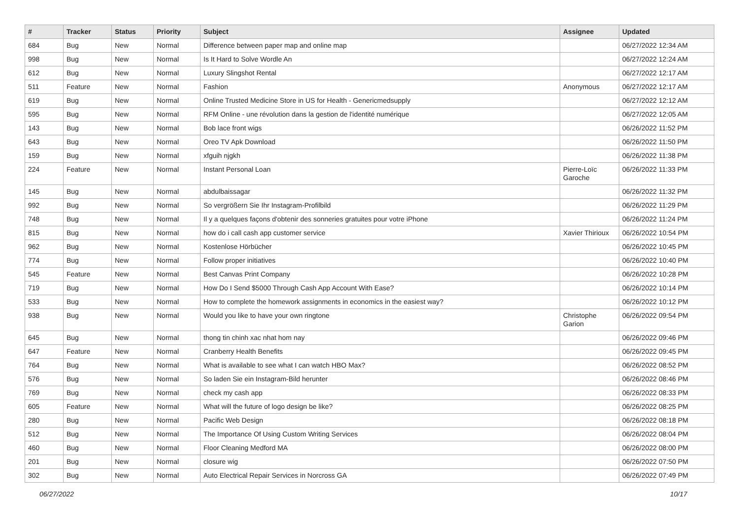| # | Tracker | Status | Priority | Subject | Assignee | Updated |
| --- | --- | --- | --- | --- | --- | --- |
| 684 | Bug | New | Normal | Difference between paper map and online map | | 06/27/2022 12:34 AM |
| 998 | Bug | New | Normal | Is It Hard to Solve Wordle An | | 06/27/2022 12:24 AM |
| 612 | Bug | New | Normal | Luxury Slingshot Rental | | 06/27/2022 12:17 AM |
| 511 | Feature | New | Normal | Fashion | Anonymous | 06/27/2022 12:17 AM |
| 619 | Bug | New | Normal | Online Trusted Medicine Store in US for Health - Genericmedsupply | | 06/27/2022 12:12 AM |
| 595 | Bug | New | Normal | RFM Online - une révolution dans la gestion de l'identité numérique | | 06/27/2022 12:05 AM |
| 143 | Bug | New | Normal | Bob lace front wigs | | 06/26/2022 11:52 PM |
| 643 | Bug | New | Normal | Oreo TV Apk Download | | 06/26/2022 11:50 PM |
| 159 | Bug | New | Normal | xfguih njgkh | | 06/26/2022 11:38 PM |
| 224 | Feature | New | Normal | Instant Personal Loan | Pierre-Loïc Garoche | 06/26/2022 11:33 PM |
| 145 | Bug | New | Normal | abdulbaissagar | | 06/26/2022 11:32 PM |
| 992 | Bug | New | Normal | So vergrößern Sie Ihr Instagram-Profilbild | | 06/26/2022 11:29 PM |
| 748 | Bug | New | Normal | Il y a quelques façons d'obtenir des sonneries gratuites pour votre iPhone | | 06/26/2022 11:24 PM |
| 815 | Bug | New | Normal | how do i call cash app customer service | Xavier Thirioux | 06/26/2022 10:54 PM |
| 962 | Bug | New | Normal | Kostenlose Hörbücher | | 06/26/2022 10:45 PM |
| 774 | Bug | New | Normal | Follow proper initiatives | | 06/26/2022 10:40 PM |
| 545 | Feature | New | Normal | Best Canvas Print Company | | 06/26/2022 10:28 PM |
| 719 | Bug | New | Normal | How Do I Send $5000 Through Cash App Account With Ease? | | 06/26/2022 10:14 PM |
| 533 | Bug | New | Normal | How to complete the homework assignments in economics in the easiest way? | | 06/26/2022 10:12 PM |
| 938 | Bug | New | Normal | Would you like to have your own ringtone | Christophe Garion | 06/26/2022 09:54 PM |
| 645 | Bug | New | Normal | thong tin chinh xac nhat hom nay | | 06/26/2022 09:46 PM |
| 647 | Feature | New | Normal | Cranberry Health Benefits | | 06/26/2022 09:45 PM |
| 764 | Bug | New | Normal | What is available to see what I can watch HBO Max? | | 06/26/2022 08:52 PM |
| 576 | Bug | New | Normal | So laden Sie ein Instagram-Bild herunter | | 06/26/2022 08:46 PM |
| 769 | Bug | New | Normal | check my cash app | | 06/26/2022 08:33 PM |
| 605 | Feature | New | Normal | What will the future of logo design be like? | | 06/26/2022 08:25 PM |
| 280 | Bug | New | Normal | Pacific Web Design | | 06/26/2022 08:18 PM |
| 512 | Bug | New | Normal | The Importance Of Using Custom Writing Services | | 06/26/2022 08:04 PM |
| 460 | Bug | New | Normal | Floor Cleaning Medford MA | | 06/26/2022 08:00 PM |
| 201 | Bug | New | Normal | closure wig | | 06/26/2022 07:50 PM |
| 302 | Bug | New | Normal | Auto Electrical Repair Services in Norcross GA | | 06/26/2022 07:49 PM |
06/27/2022 10/17